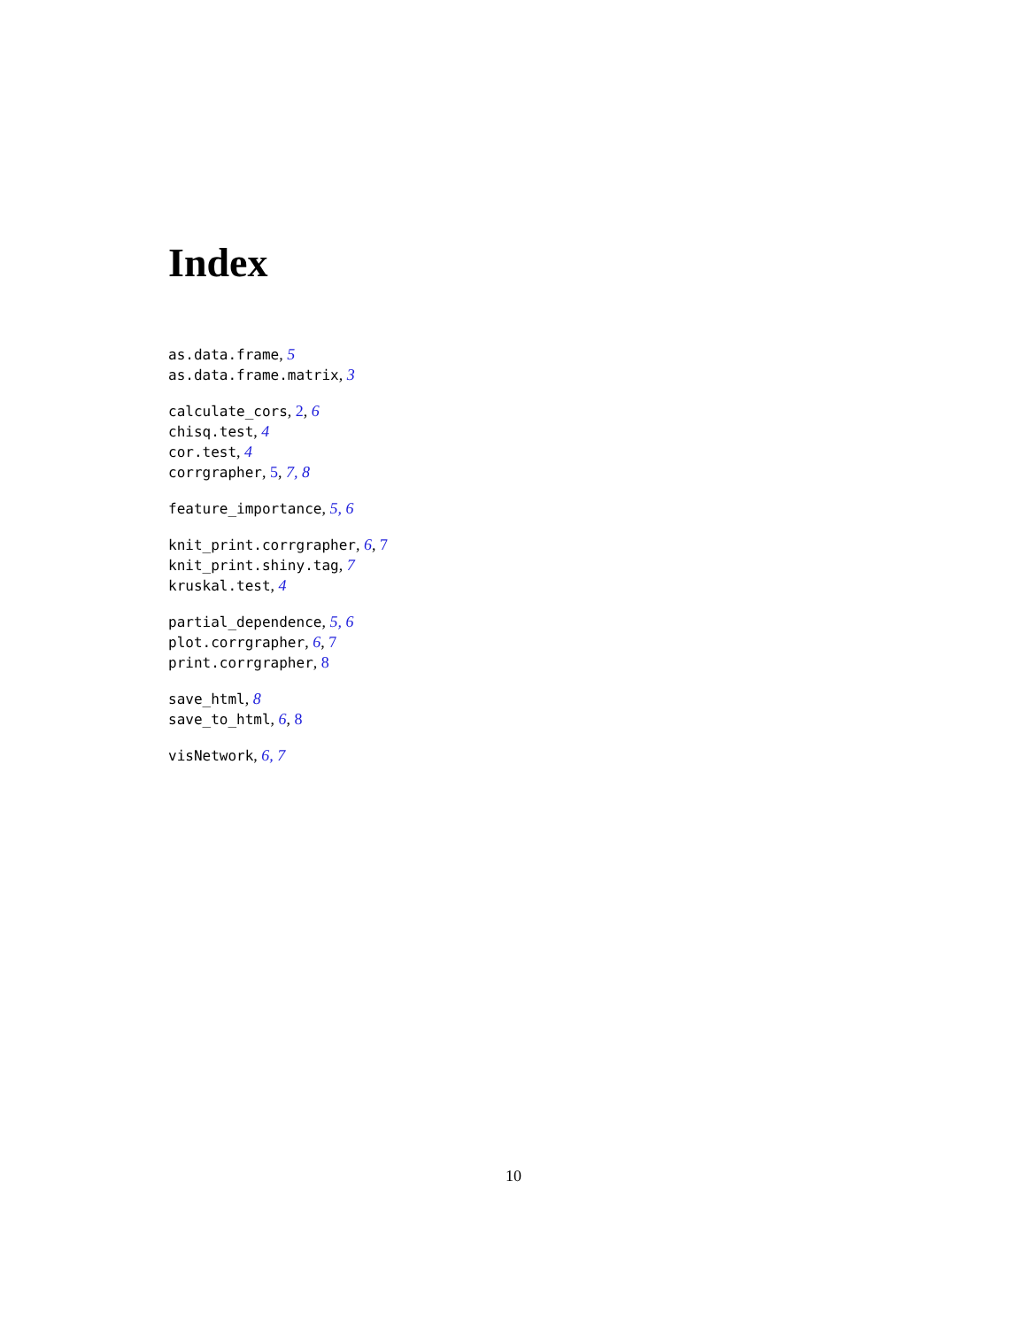Index
as.data.frame, 5
as.data.frame.matrix, 3
calculate_cors, 2, 6
chisq.test, 4
cor.test, 4
corrgrapher, 5, 7, 8
feature_importance, 5, 6
knit_print.corrgrapher, 6, 7
knit_print.shiny.tag, 7
kruskal.test, 4
partial_dependence, 5, 6
plot.corrgrapher, 6, 7
print.corrgrapher, 8
save_html, 8
save_to_html, 6, 8
visNetwork, 6, 7
10